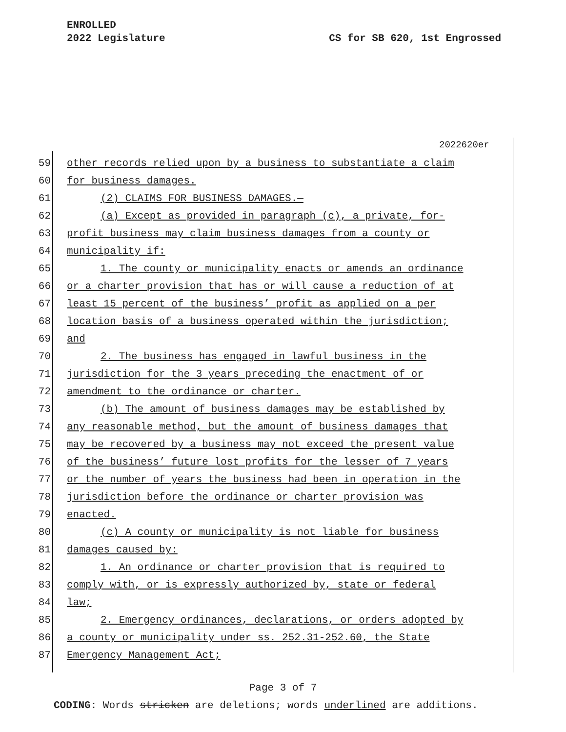ENROLLED
2022 Legislature CS for SB 620, 1st Engrossed
2022620er
59 other records relied upon by a business to substantiate a claim
60 for business damages.
61 (2) CLAIMS FOR BUSINESS DAMAGES.—
62 (a) Except as provided in paragraph (c), a private, for-
63 profit business may claim business damages from a county or
64 municipality if:
65 1. The county or municipality enacts or amends an ordinance
66 or a charter provision that has or will cause a reduction of at
67 least 15 percent of the business’ profit as applied on a per
68 location basis of a business operated within the jurisdiction;
69 and
70 2. The business has engaged in lawful business in the
71 jurisdiction for the 3 years preceding the enactment of or
72 amendment to the ordinance or charter.
73 (b) The amount of business damages may be established by
74 any reasonable method, but the amount of business damages that
75 may be recovered by a business may not exceed the present value
76 of the business’ future lost profits for the lesser of 7 years
77 or the number of years the business had been in operation in the
78 jurisdiction before the ordinance or charter provision was
79 enacted.
80 (c) A county or municipality is not liable for business
81 damages caused by:
82 1. An ordinance or charter provision that is required to
83 comply with, or is expressly authorized by, state or federal
84 law;
85 2. Emergency ordinances, declarations, or orders adopted by
86 a county or municipality under ss. 252.31-252.60, the State
87 Emergency Management Act;
Page 3 of 7
CODING: Words stricken are deletions; words underlined are additions.